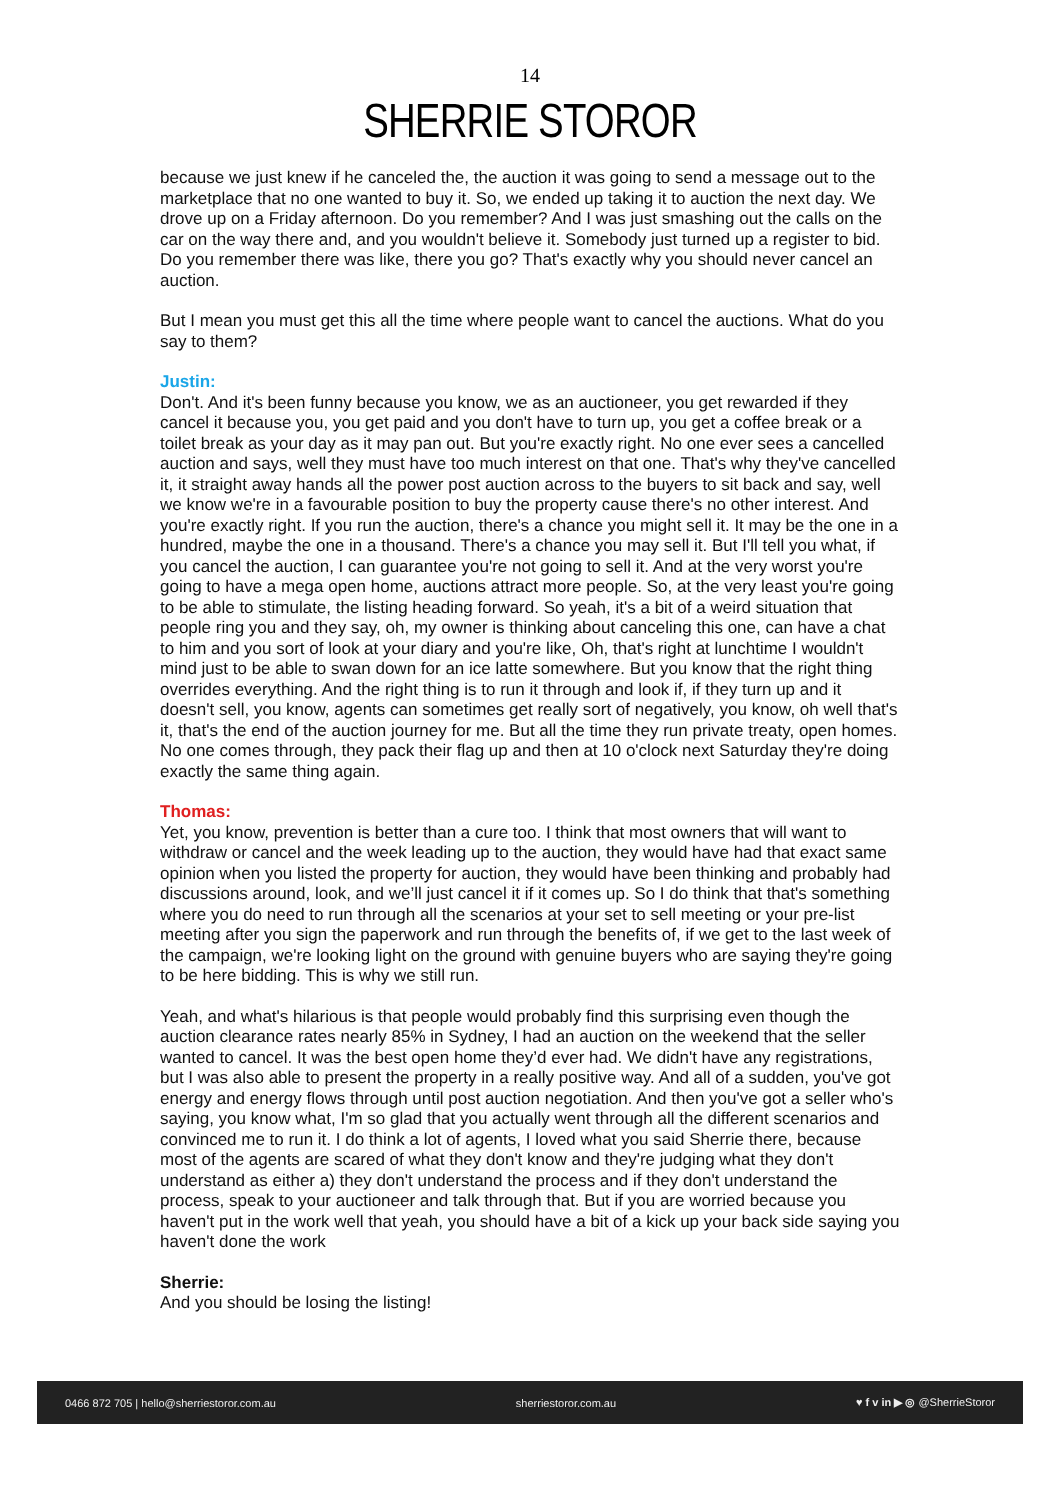14
SHERRIE STOROR
because we just knew if he canceled the, the auction it was going to send a message out to the marketplace that no one wanted to buy it. So, we ended up taking it to auction the next day. We drove up on a Friday afternoon. Do you remember? And I was just smashing out the calls on the car on the way there and, and you wouldn't believe it. Somebody just turned up a register to bid. Do you remember there was like, there you go? That's exactly why you should never cancel an auction.
But I mean you must get this all the time where people want to cancel the auctions. What do you say to them?
Justin:
Don't. And it's been funny because you know, we as an auctioneer, you get rewarded if they cancel it because you, you get paid and you don't have to turn up, you get a coffee break or a toilet break as your day as it may pan out. But you're exactly right. No one ever sees a cancelled auction and says, well they must have too much interest on that one. That's why they've cancelled it, it straight away hands all the power post auction across to the buyers to sit back and say, well we know we're in a favourable position to buy the property cause there's no other interest. And you're exactly right. If you run the auction, there's a chance you might sell it. It may be the one in a hundred, maybe the one in a thousand. There's a chance you may sell it. But I'll tell you what, if you cancel the auction, I can guarantee you're not going to sell it. And at the very worst you're going to have a mega open home, auctions attract more people. So, at the very least you're going to be able to stimulate, the listing heading forward. So yeah, it's a bit of a weird situation that people ring you and they say, oh, my owner is thinking about canceling this one, can have a chat to him and you sort of look at your diary and you're like, Oh, that's right at lunchtime I wouldn't mind just to be able to swan down for an ice latte somewhere. But you know that the right thing overrides everything. And the right thing is to run it through and look if, if they turn up and it doesn't sell, you know, agents can sometimes get really sort of negatively, you know, oh well that's it, that's the end of the auction journey for me. But all the time they run private treaty, open homes. No one comes through, they pack their flag up and then at 10 o'clock next Saturday they're doing exactly the same thing again.
Thomas:
Yet, you know, prevention is better than a cure too. I think that most owners that will want to withdraw or cancel and the week leading up to the auction, they would have had that exact same opinion when you listed the property for auction, they would have been thinking and probably had discussions around, look, and we’ll just cancel it if it comes up. So I do think that that's something where you do need to run through all the scenarios at your set to sell meeting or your pre-list meeting after you sign the paperwork and run through the benefits of, if we get to the last week of the campaign, we're looking light on the ground with genuine buyers who are saying they're going to be here bidding. This is why we still run.
Yeah, and what's hilarious is that people would probably find this surprising even though the auction clearance rates nearly 85% in Sydney, I had an auction on the weekend that the seller wanted to cancel. It was the best open home they’d ever had. We didn't have any registrations, but I was also able to present the property in a really positive way. And all of a sudden, you've got energy and energy flows through until post auction negotiation. And then you've got a seller who's saying, you know what, I'm so glad that you actually went through all the different scenarios and convinced me to run it. I do think a lot of agents, I loved what you said Sherrie there, because most of the agents are scared of what they don't know and they're judging what they don't understand as either a) they don't understand the process and if they don't understand the process, speak to your auctioneer and talk through that. But if you are worried because you haven't put in the work well that yeah, you should have a bit of a kick up your back side saying you haven't done the work
Sherrie:
And you should be losing the listing!
0466 872 705 | hello@sherriestoror.com.au sherriestoror.com.au ♥ f v in ▶ ◎ @SherrieStoror